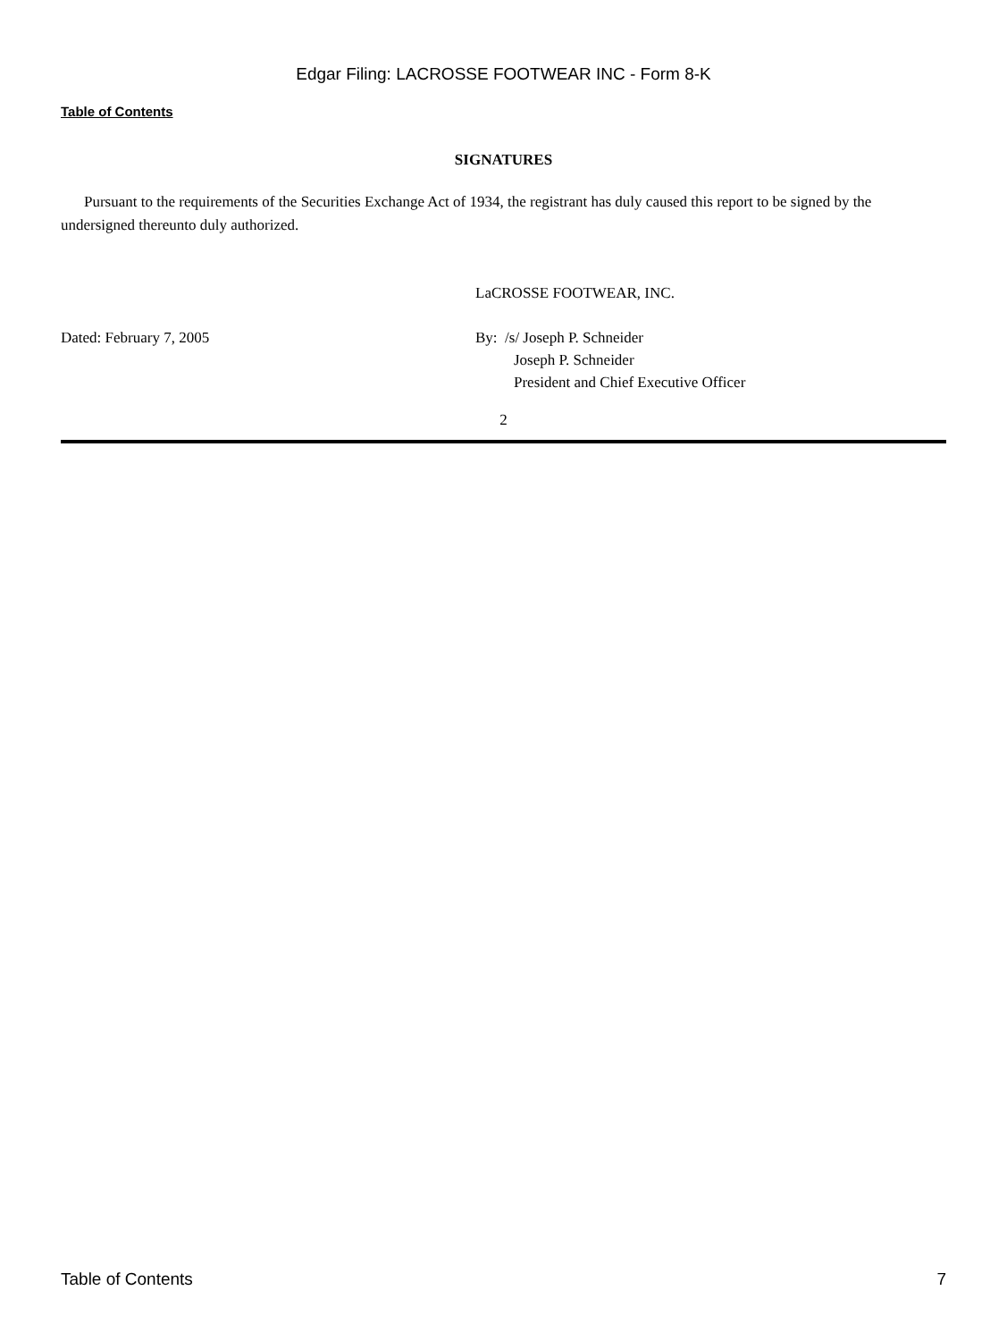Edgar Filing: LACROSSE FOOTWEAR INC - Form 8-K
Table of Contents
SIGNATURES
Pursuant to the requirements of the Securities Exchange Act of 1934, the registrant has duly caused this report to be signed by the undersigned thereunto duly authorized.
LaCROSSE FOOTWEAR, INC.
Dated: February 7, 2005 By: /s/ Joseph P. Schneider
Joseph P. Schneider
President and Chief Executive Officer
2
Table of Contents 7